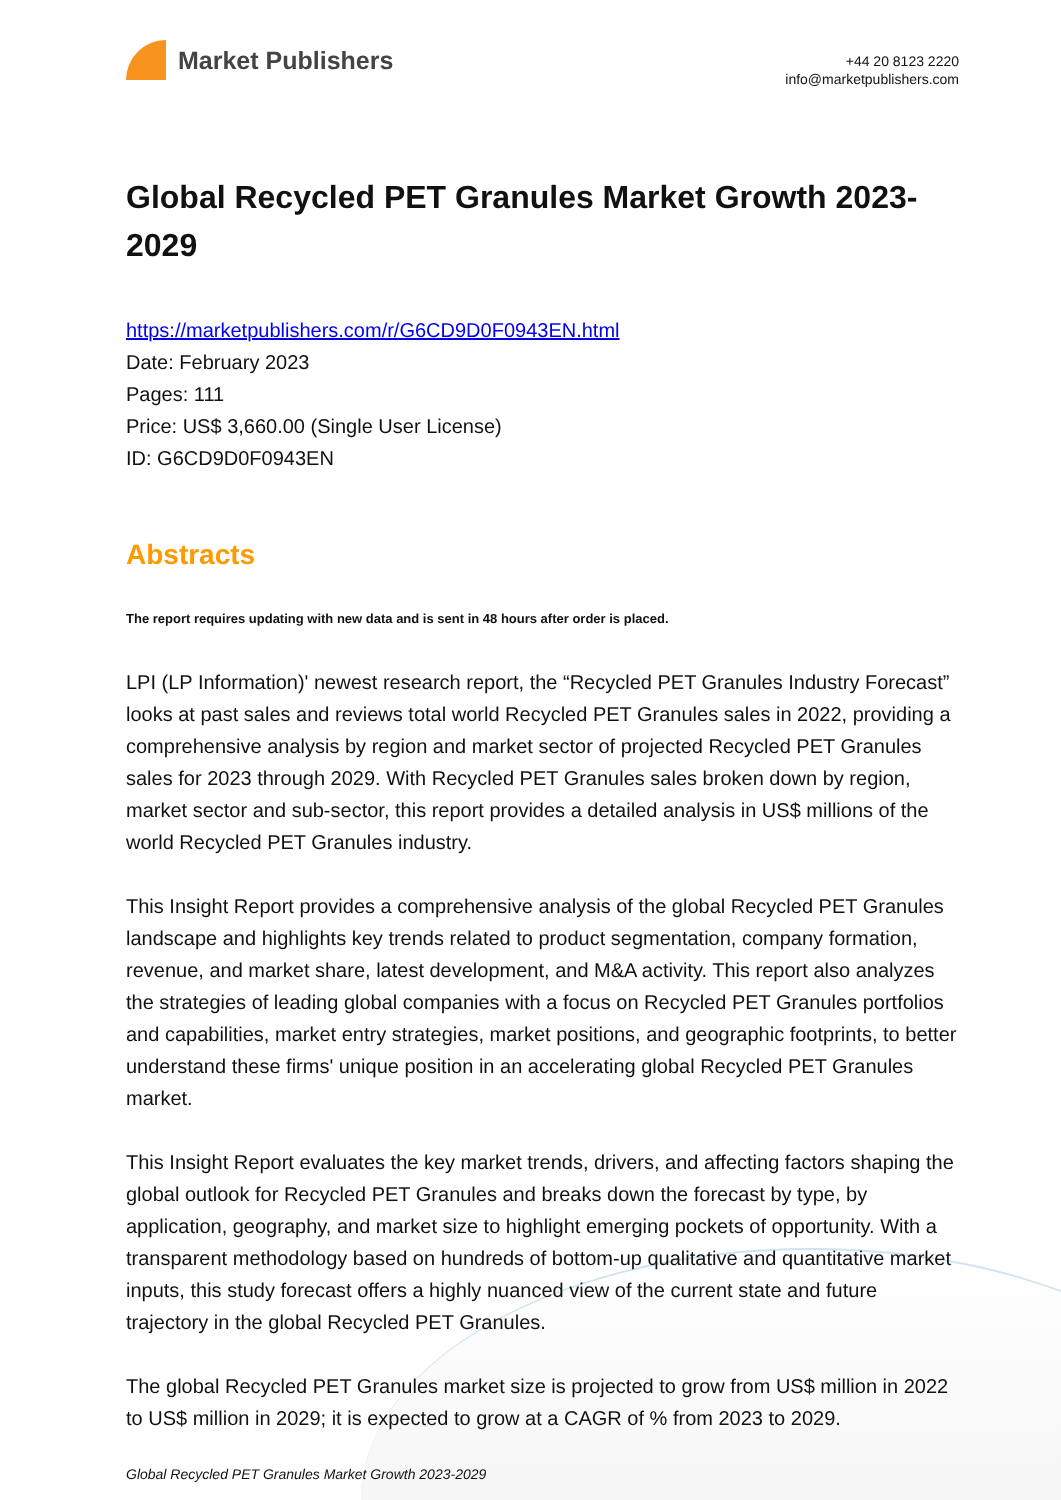Market Publishers
+44 20 8123 2220
info@marketpublishers.com
Global Recycled PET Granules Market Growth 2023-2029
https://marketpublishers.com/r/G6CD9D0F0943EN.html
Date: February 2023
Pages: 111
Price: US$ 3,660.00 (Single User License)
ID: G6CD9D0F0943EN
Abstracts
The report requires updating with new data and is sent in 48 hours after order is placed.
LPI (LP Information)' newest research report, the “Recycled PET Granules Industry Forecast” looks at past sales and reviews total world Recycled PET Granules sales in 2022, providing a comprehensive analysis by region and market sector of projected Recycled PET Granules sales for 2023 through 2029. With Recycled PET Granules sales broken down by region, market sector and sub-sector, this report provides a detailed analysis in US$ millions of the world Recycled PET Granules industry.
This Insight Report provides a comprehensive analysis of the global Recycled PET Granules landscape and highlights key trends related to product segmentation, company formation, revenue, and market share, latest development, and M&A activity. This report also analyzes the strategies of leading global companies with a focus on Recycled PET Granules portfolios and capabilities, market entry strategies, market positions, and geographic footprints, to better understand these firms' unique position in an accelerating global Recycled PET Granules market.
This Insight Report evaluates the key market trends, drivers, and affecting factors shaping the global outlook for Recycled PET Granules and breaks down the forecast by type, by application, geography, and market size to highlight emerging pockets of opportunity. With a transparent methodology based on hundreds of bottom-up qualitative and quantitative market inputs, this study forecast offers a highly nuanced view of the current state and future trajectory in the global Recycled PET Granules.
The global Recycled PET Granules market size is projected to grow from US$ million in 2022 to US$ million in 2029; it is expected to grow at a CAGR of % from 2023 to 2029.
Global Recycled PET Granules Market Growth 2023-2029